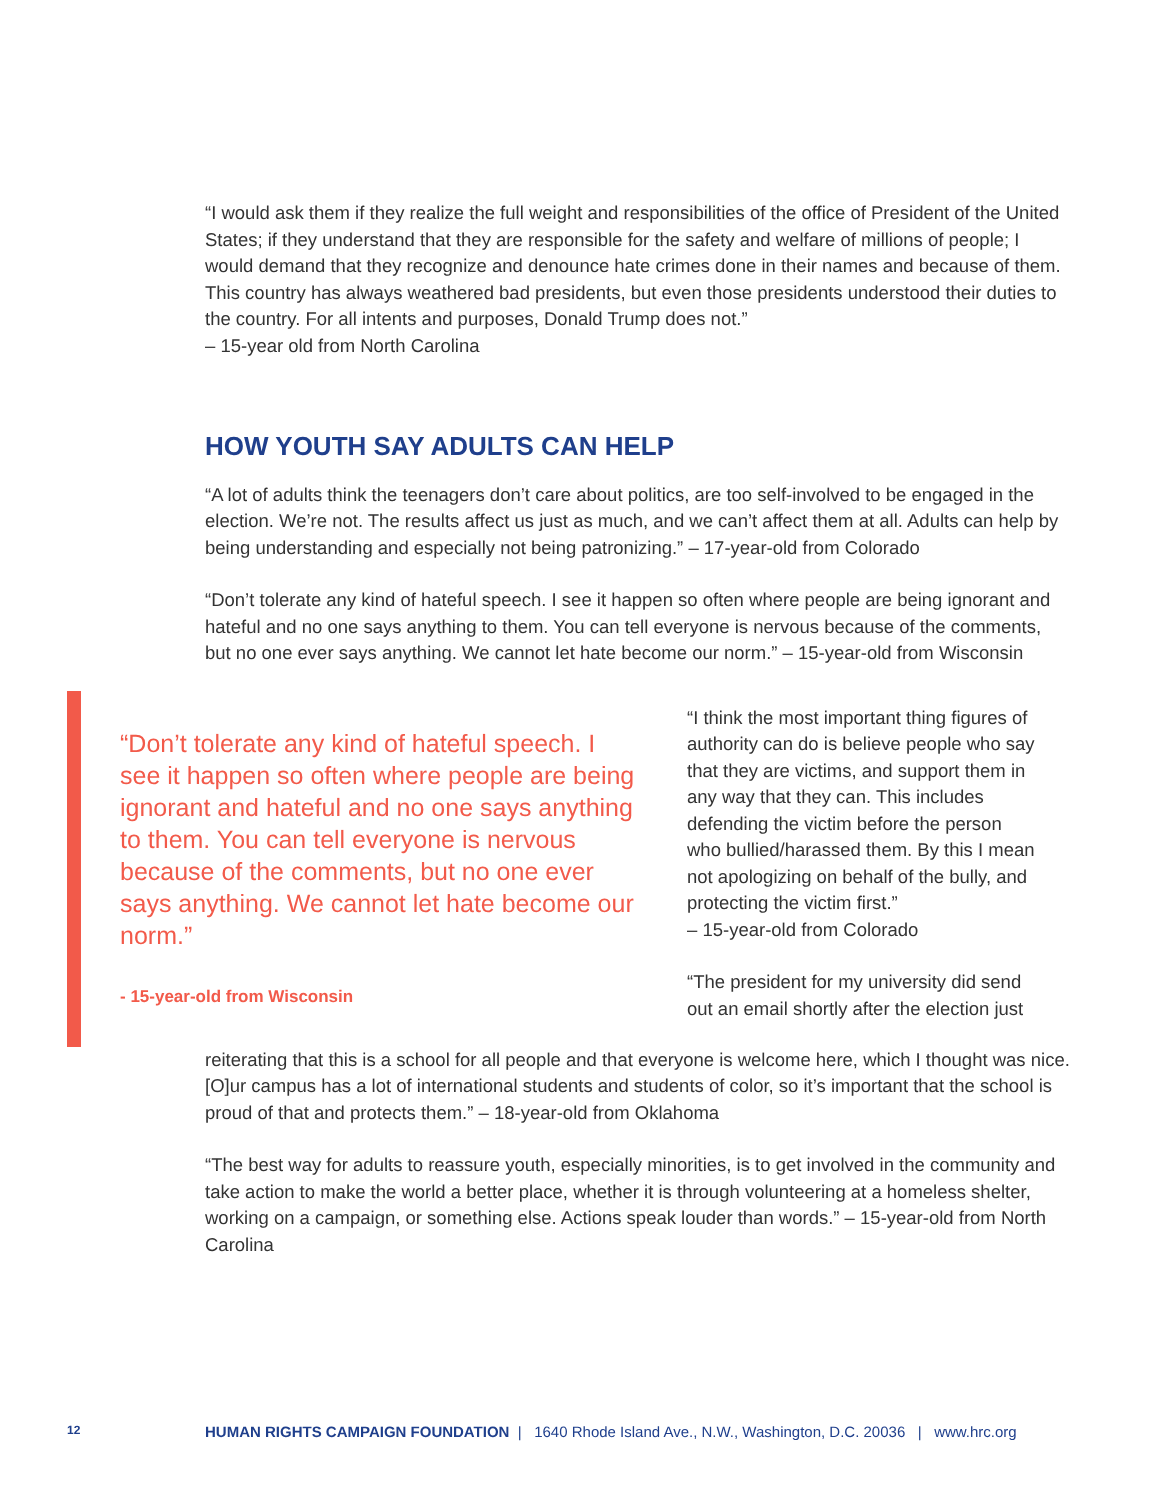“I would ask them if they realize the full weight and responsibilities of the office of President of the United States; if they understand that they are responsible for the safety and welfare of millions of people; I would demand that they recognize and denounce hate crimes done in their names and because of them. This country has always weathered bad presidents, but even those presidents understood their duties to the country. For all intents and purposes, Donald Trump does not.”
– 15-year old from North Carolina
HOW YOUTH SAY ADULTS CAN HELP
“A lot of adults think the teenagers don’t care about politics, are too self-involved to be engaged in the election. We’re not. The results affect us just as much, and we can’t affect them at all. Adults can help by being understanding and especially not being patronizing.” – 17-year-old from Colorado
“Don’t tolerate any kind of hateful speech. I see it happen so often where people are being ignorant and hateful and no one says anything to them. You can tell everyone is nervous because of the comments, but no one ever says anything. We cannot let hate become our norm.” – 15-year-old from Wisconsin
“Don’t tolerate any kind of hateful speech. I see it happen so often where people are being ignorant and hateful and no one says anything to them. You can tell everyone is nervous because of the comments, but no one ever says anything. We cannot let hate become our norm.”
- 15-year-old from Wisconsin
“I think the most important thing figures of authority can do is believe people who say that they are victims, and support them in any way that they can. This includes defending the victim before the person who bullied/harassed them. By this I mean not apologizing on behalf of the bully, and protecting the victim first.”
– 15-year-old from Colorado
“The president for my university did send out an email shortly after the election just
reiterating that this is a school for all people and that everyone is welcome here, which I thought was nice. [O]ur campus has a lot of international students and students of color, so it’s important that the school is proud of that and protects them.” – 18-year-old from Oklahoma
“The best way for adults to reassure youth, especially minorities, is to get involved in the community and take action to make the world a better place, whether it is through volunteering at a homeless shelter, working on a campaign, or something else. Actions speak louder than words.” – 15-year-old from North Carolina
12 HUMAN RIGHTS CAMPAIGN FOUNDATION | 1640 Rhode Island Ave., N.W., Washington, D.C. 20036 | www.hrc.org